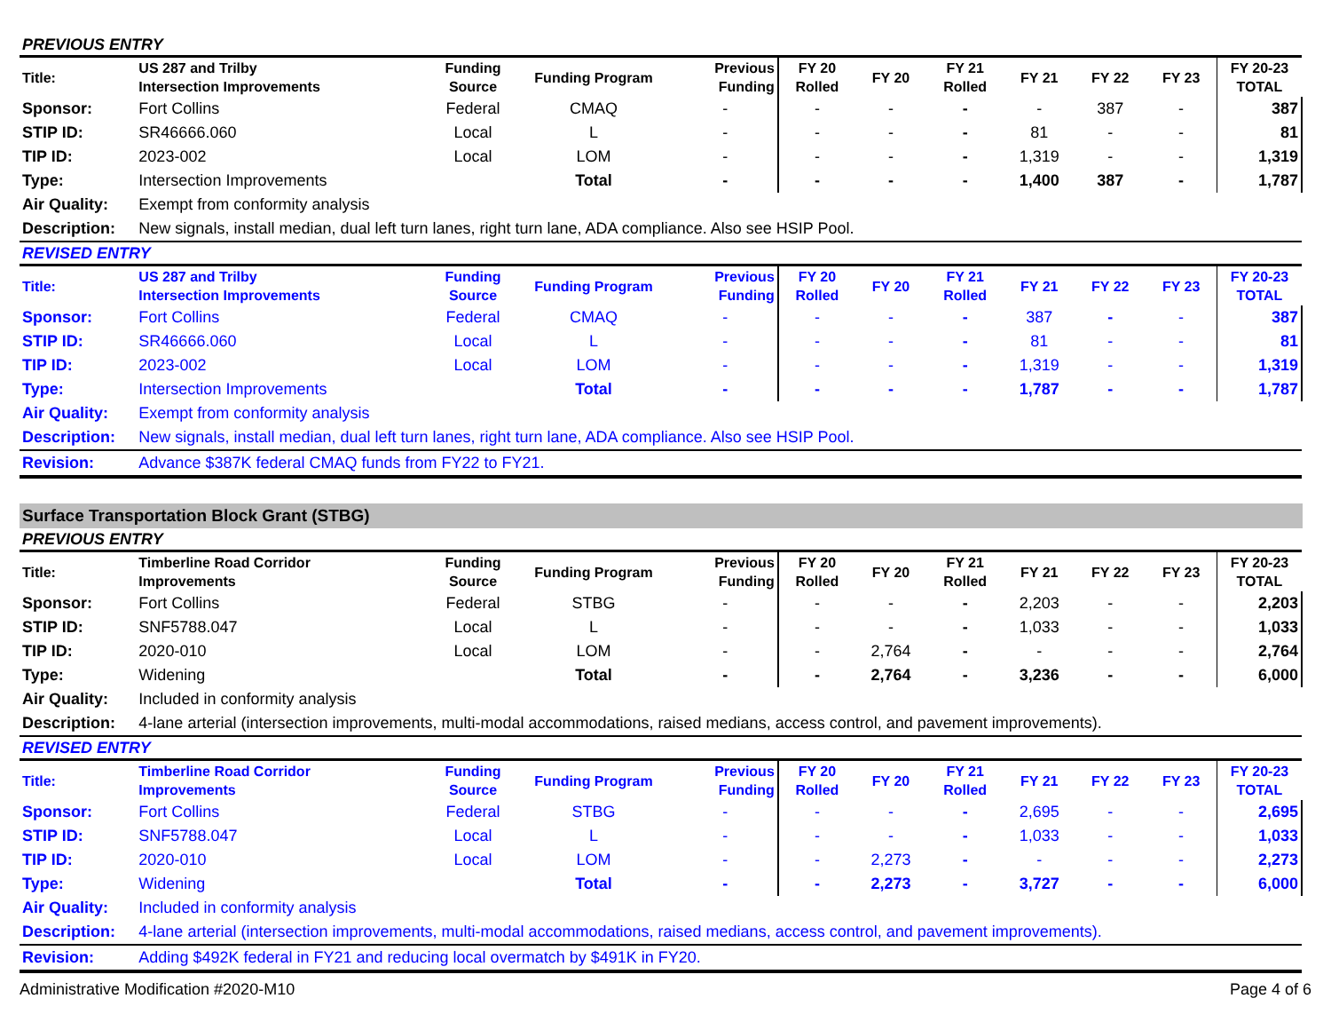| PREVIOUS ENTRY | | | | | | | | | | | |
| Title: | US 287 and Trilby Intersection Improvements | Funding Source | Funding Program | Previous Funding | FY 20 Rolled | FY 20 | FY 21 Rolled | FY 21 | FY 22 | FY 23 | FY 20-23 TOTAL |
| Sponsor: | Fort Collins | Federal | CMAQ | - | - | - | - | - | 387 | - | 387 |
| STIP ID: | SR46666.060 | Local | L | - | - | - | - | 81 | - | - | 81 |
| TIP ID: | 2023-002 | Local | LOM | - | - | - | - | 1,319 | - | - | 1,319 |
| Type: | Intersection Improvements | | Total | - | - | - | - | 1,400 | 387 | - | 1,787 |
| Air Quality: | Exempt from conformity analysis | | | | | | | | | | |
| Description: | New signals, install median, dual left turn lanes, right turn lane, ADA compliance. Also see HSIP Pool. | | | | | | | | | | |
| REVISED ENTRY | | | | | | | | | | | |
| Title: | US 287 and Trilby Intersection Improvements | Funding Source | Funding Program | Previous Funding | FY 20 Rolled | FY 20 | FY 21 Rolled | FY 21 | FY 22 | FY 23 | FY 20-23 TOTAL |
| Sponsor: | Fort Collins | Federal | CMAQ | - | - | - | - | 387 | - | - | 387 |
| STIP ID: | SR46666.060 | Local | L | - | - | - | - | 81 | - | - | 81 |
| TIP ID: | 2023-002 | Local | LOM | - | - | - | - | 1,319 | - | - | 1,319 |
| Type: | Intersection Improvements | | Total | - | - | - | - | 1,787 | - | - | 1,787 |
| Air Quality: | Exempt from conformity analysis | | | | | | | | | | |
| Description: | New signals, install median, dual left turn lanes, right turn lane, ADA compliance. Also see HSIP Pool. | | | | | | | | | | |
| Revision: | Advance $387K federal CMAQ funds from FY22 to FY21. | | | | | | | | | | |
Surface Transportation Block Grant (STBG)
| PREVIOUS ENTRY | | | | | | | | | | | |
| Title: | Timberline Road Corridor Improvements | Funding Source | Funding Program | Previous Funding | FY 20 Rolled | FY 20 | FY 21 Rolled | FY 21 | FY 22 | FY 23 | FY 20-23 TOTAL |
| Sponsor: | Fort Collins | Federal | STBG | - | - | - | - | 2,203 | - | - | 2,203 |
| STIP ID: | SNF5788.047 | Local | L | - | - | - | - | 1,033 | - | - | 1,033 |
| TIP ID: | 2020-010 | Local | LOM | - | - | 2,764 | - | - | - | - | 2,764 |
| Type: | Widening | | Total | - | - | 2,764 | - | 3,236 | - | - | 6,000 |
| Air Quality: | Included in conformity analysis | | | | | | | | | | |
| Description: | 4-lane arterial (intersection improvements, multi-modal accommodations, raised medians, access control, and pavement improvements). | | | | | | | | | | |
| REVISED ENTRY | | | | | | | | | | | |
| Title: | Timberline Road Corridor Improvements | Funding Source | Funding Program | Previous Funding | FY 20 Rolled | FY 20 | FY 21 Rolled | FY 21 | FY 22 | FY 23 | FY 20-23 TOTAL |
| Sponsor: | Fort Collins | Federal | STBG | - | - | - | - | 2,695 | - | - | 2,695 |
| STIP ID: | SNF5788.047 | Local | L | - | - | - | - | 1,033 | - | - | 1,033 |
| TIP ID: | 2020-010 | Local | LOM | - | - | 2,273 | - | - | - | - | 2,273 |
| Type: | Widening | | Total | - | - | 2,273 | - | 3,727 | - | - | 6,000 |
| Air Quality: | Included in conformity analysis | | | | | | | | | | |
| Description: | 4-lane arterial (intersection improvements, multi-modal accommodations, raised medians, access control, and pavement improvements). | | | | | | | | | | |
| Revision: | Adding $492K federal in FY21 and reducing local overmatch by $491K in FY20. | | | | | | | | | | |
Administrative Modification #2020-M10 Page 4 of 6